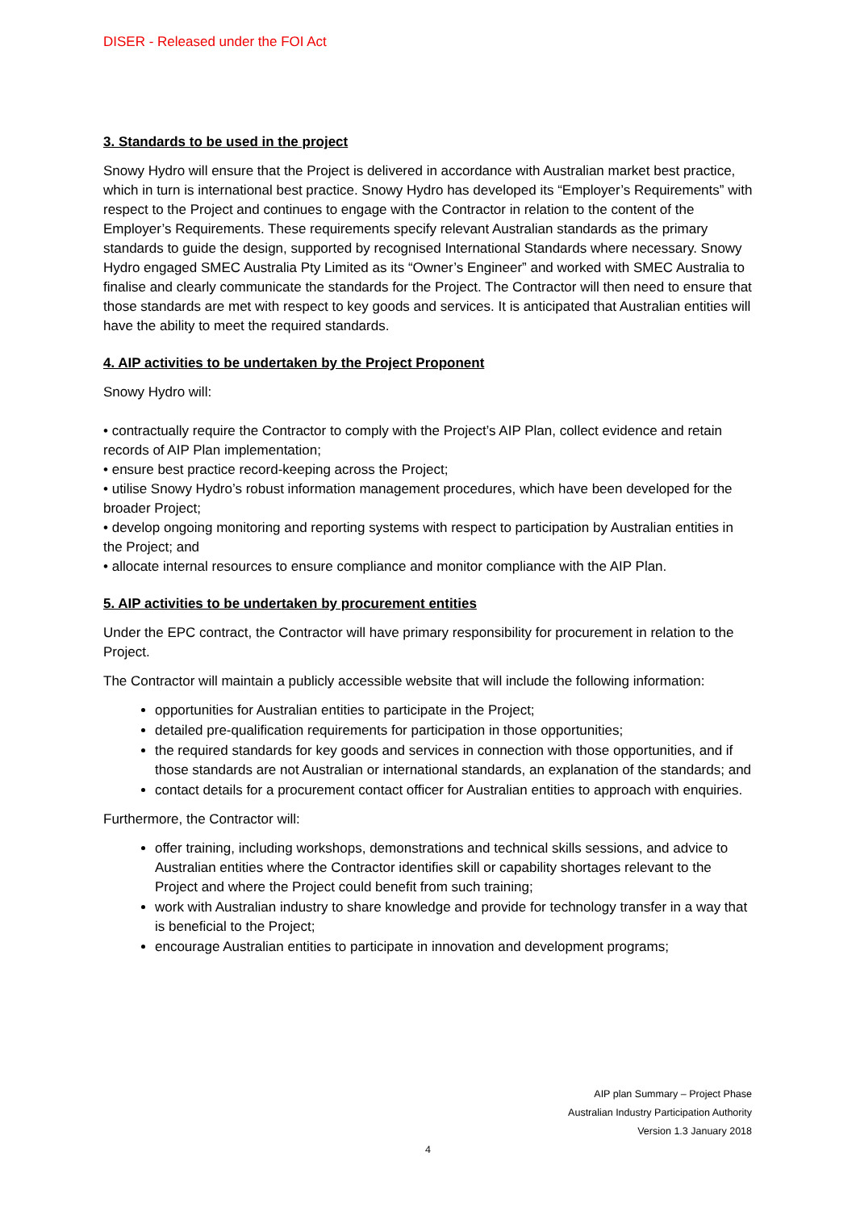DISER - Released under the FOI Act
3. Standards to be used in the project
Snowy Hydro will ensure that the Project is delivered in accordance with Australian market best practice, which in turn is international best practice. Snowy Hydro has developed its “Employer’s Requirements” with respect to the Project and continues to engage with the Contractor in relation to the content of the Employer’s Requirements. These requirements specify relevant Australian standards as the primary standards to guide the design, supported by recognised International Standards where necessary. Snowy Hydro engaged SMEC Australia Pty Limited as its “Owner’s Engineer” and worked with SMEC Australia to finalise and clearly communicate the standards for the Project. The Contractor will then need to ensure that those standards are met with respect to key goods and services. It is anticipated that Australian entities will have the ability to meet the required standards.
4. AIP activities to be undertaken by the Project Proponent
Snowy Hydro will:
• contractually require the Contractor to comply with the Project’s AIP Plan, collect evidence and retain records of AIP Plan implementation;
• ensure best practice record-keeping across the Project;
• utilise Snowy Hydro’s robust information management procedures, which have been developed for the broader Project;
• develop ongoing monitoring and reporting systems with respect to participation by Australian entities in the Project; and
• allocate internal resources to ensure compliance and monitor compliance with the AIP Plan.
5. AIP activities to be undertaken by procurement entities
Under the EPC contract, the Contractor will have primary responsibility for procurement in relation to the Project.
The Contractor will maintain a publicly accessible website that will include the following information:
opportunities for Australian entities to participate in the Project;
detailed pre-qualification requirements for participation in those opportunities;
the required standards for key goods and services in connection with those opportunities, and if those standards are not Australian or international standards, an explanation of the standards; and
contact details for a procurement contact officer for Australian entities to approach with enquiries.
Furthermore, the Contractor will:
offer training, including workshops, demonstrations and technical skills sessions, and advice to Australian entities where the Contractor identifies skill or capability shortages relevant to the Project and where the Project could benefit from such training;
work with Australian industry to share knowledge and provide for technology transfer in a way that is beneficial to the Project;
encourage Australian entities to participate in innovation and development programs;
AIP plan Summary – Project Phase
Australian Industry Participation Authority
Version 1.3 January 2018
4